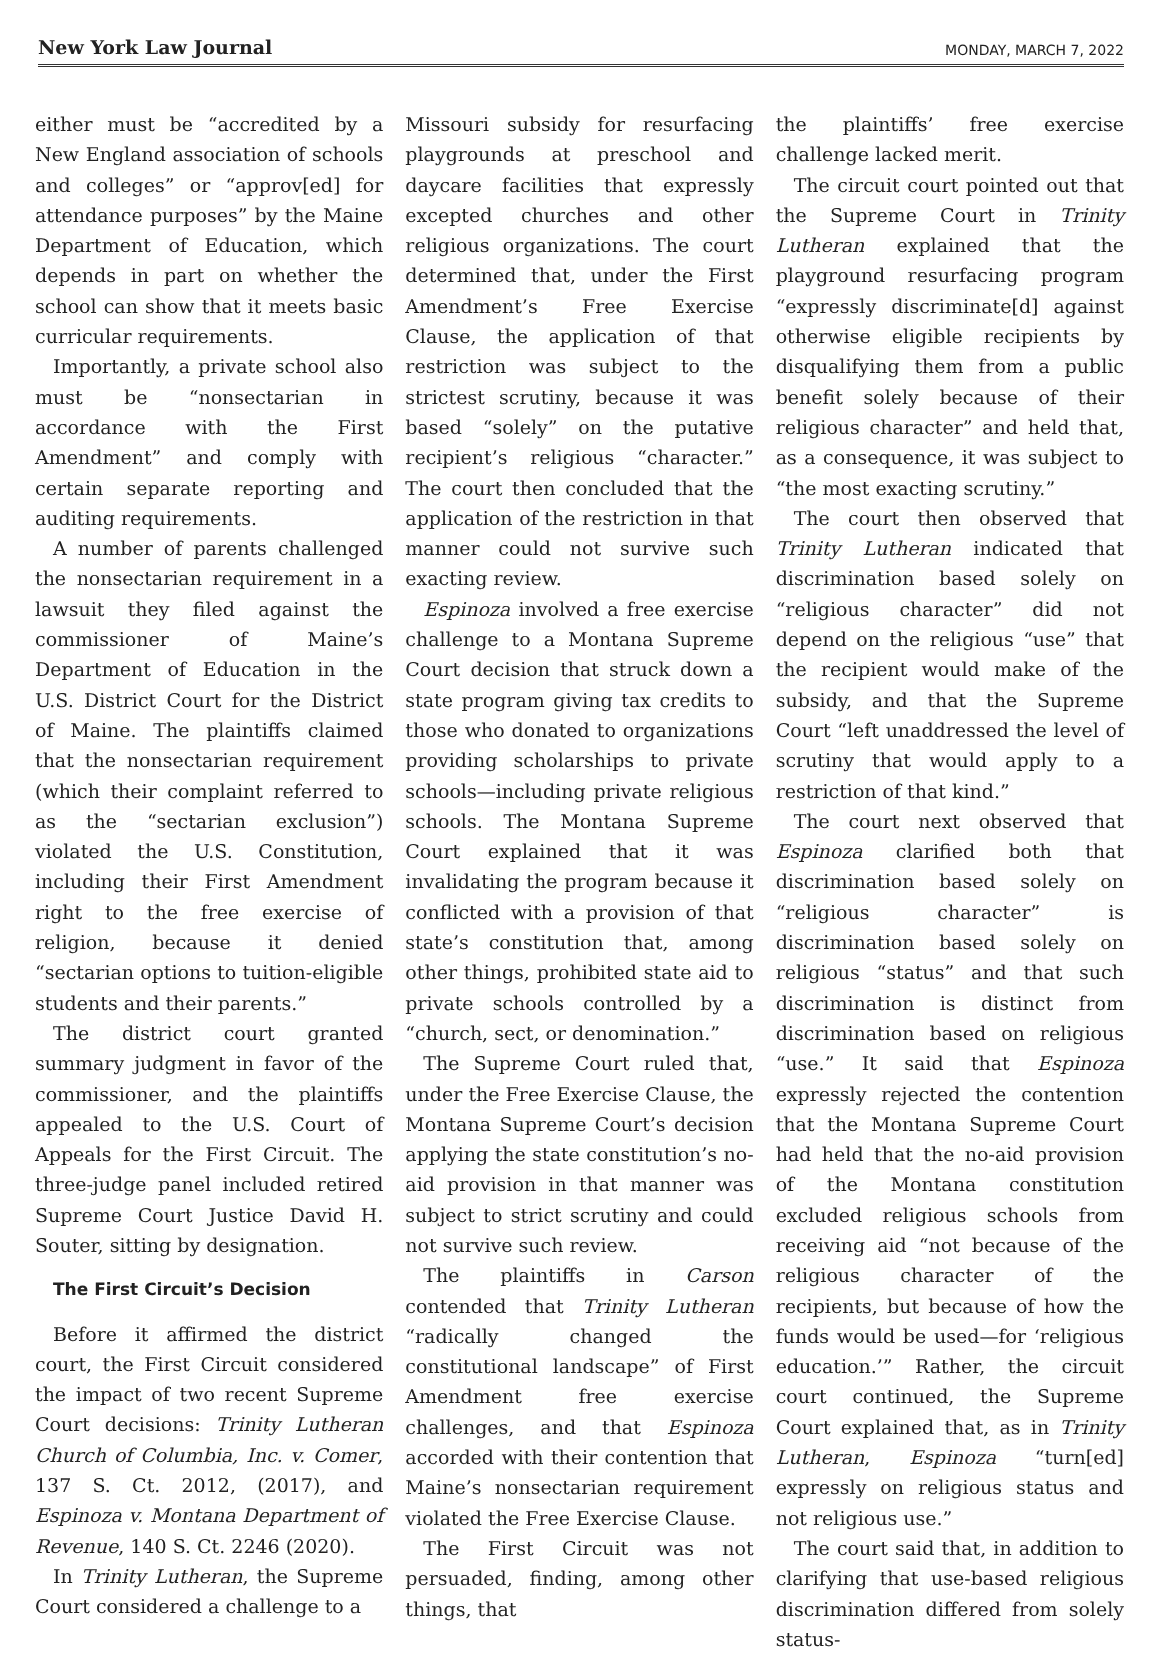New York Law Journal MONDAY, MARCH 7, 2022
either must be “accredited by a New England association of schools and colleges” or “approv[ed] for attendance purposes” by the Maine Department of Education, which depends in part on whether the school can show that it meets basic curricular requirements.
Importantly, a private school also must be “nonsectarian in accordance with the First Amendment” and comply with certain separate reporting and auditing requirements.
A number of parents challenged the nonsectarian requirement in a lawsuit they filed against the commissioner of Maine’s Department of Education in the U.S. District Court for the District of Maine. The plaintiffs claimed that the nonsectarian requirement (which their complaint referred to as the “sectarian exclusion”) violated the U.S. Constitution, including their First Amendment right to the free exercise of religion, because it denied “sectarian options to tuition-eligible students and their parents.”
The district court granted summary judgment in favor of the commissioner, and the plaintiffs appealed to the U.S. Court of Appeals for the First Circuit. The three-judge panel included retired Supreme Court Justice David H. Souter, sitting by designation.
The First Circuit’s Decision
Before it affirmed the district court, the First Circuit considered the impact of two recent Supreme Court decisions: Trinity Lutheran Church of Columbia, Inc. v. Comer, 137 S. Ct. 2012, (2017), and Espinoza v. Montana Department of Revenue, 140 S. Ct. 2246 (2020).
In Trinity Lutheran, the Supreme Court considered a challenge to a
Missouri subsidy for resurfacing playgrounds at preschool and daycare facilities that expressly excepted churches and other religious organizations. The court determined that, under the First Amendment’s Free Exercise Clause, the application of that restriction was subject to the strictest scrutiny, because it was based “solely” on the putative recipient’s religious “character.” The court then concluded that the application of the restriction in that manner could not survive such exacting review.
Espinoza involved a free exercise challenge to a Montana Supreme Court decision that struck down a state program giving tax credits to those who donated to organizations providing scholarships to private schools—including private religious schools. The Montana Supreme Court explained that it was invalidating the program because it conflicted with a provision of that state’s constitution that, among other things, prohibited state aid to private schools controlled by a “church, sect, or denomination.”
The Supreme Court ruled that, under the Free Exercise Clause, the Montana Supreme Court’s decision applying the state constitution’s no-aid provision in that manner was subject to strict scrutiny and could not survive such review.
The plaintiffs in Carson contended that Trinity Lutheran “radically changed the constitutional landscape” of First Amendment free exercise challenges, and that Espinoza accorded with their contention that Maine’s nonsectarian requirement violated the Free Exercise Clause.
The First Circuit was not persuaded, finding, among other things, that
the plaintiffs’ free exercise challenge lacked merit.
The circuit court pointed out that the Supreme Court in Trinity Lutheran explained that the playground resurfacing program “expressly discriminate[d] against otherwise eligible recipients by disqualifying them from a public benefit solely because of their religious character” and held that, as a consequence, it was subject to “the most exacting scrutiny.”
The court then observed that Trinity Lutheran indicated that discrimination based solely on “religious character” did not depend on the religious “use” that the recipient would make of the subsidy, and that the Supreme Court “left unaddressed the level of scrutiny that would apply to a restriction of that kind.”
The court next observed that Espinoza clarified both that discrimination based solely on “religious character” is discrimination based solely on religious “status” and that such discrimination is distinct from discrimination based on religious “use.” It said that Espinoza expressly rejected the contention that the Montana Supreme Court had held that the no-aid provision of the Montana constitution excluded religious schools from receiving aid “not because of the religious character of the recipients, but because of how the funds would be used—for ‘religious education.’” Rather, the circuit court continued, the Supreme Court explained that, as in Trinity Lutheran, Espinoza “turn[ed] expressly on religious status and not religious use.”
The court said that, in addition to clarifying that use-based religious discrimination differed from solely status-